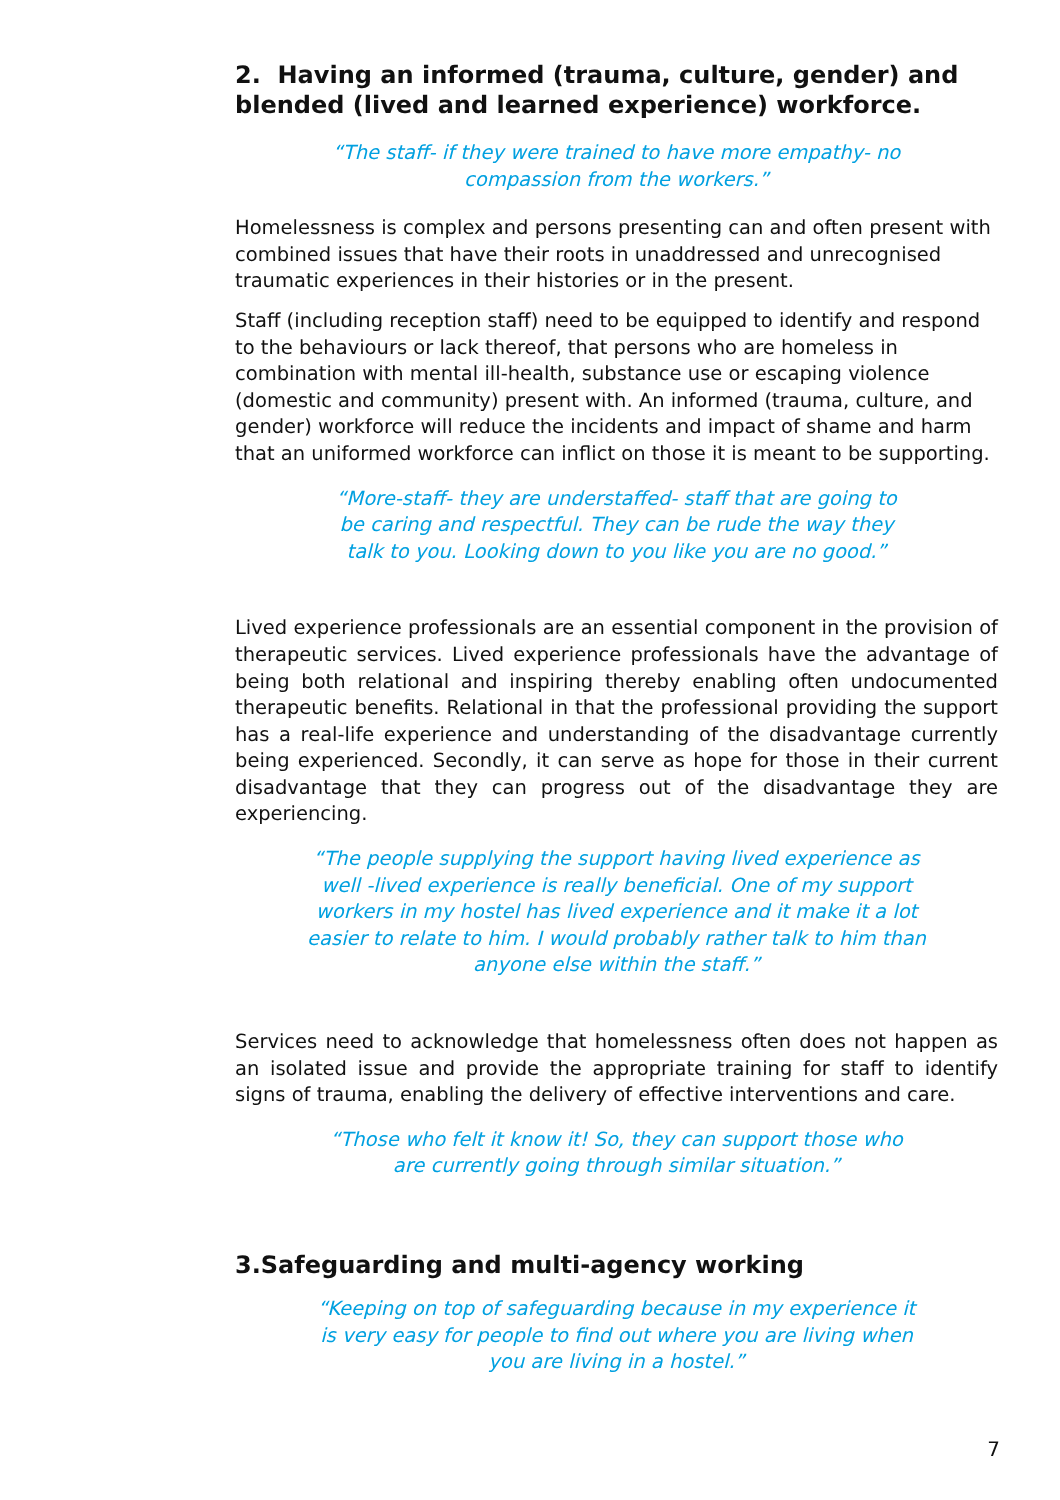2. Having an informed (trauma, culture, gender) and blended (lived and learned experience) workforce.
“The staff- if they were trained to have more empathy- no compassion from the workers.”
Homelessness is complex and persons presenting can and often present with combined issues that have their roots in unaddressed and unrecognised traumatic experiences in their histories or in the present.
Staff (including reception staff) need to be equipped to identify and respond to the behaviours or lack thereof, that persons who are homeless in combination with mental ill-health, substance use or escaping violence (domestic and community) present with. An informed (trauma, culture, and gender) workforce will reduce the incidents and impact of shame and harm that an uniformed workforce can inflict on those it is meant to be supporting.
“More-staff- they are understaffed- staff that are going to be caring and respectful. They can be rude the way they talk to you. Looking down to you like you are no good.”
Lived experience professionals are an essential component in the provision of therapeutic services. Lived experience professionals have the advantage of being both relational and inspiring thereby enabling often undocumented therapeutic benefits. Relational in that the professional providing the support has a real-life experience and understanding of the disadvantage currently being experienced. Secondly, it can serve as hope for those in their current disadvantage that they can progress out of the disadvantage they are experiencing.
“The people supplying the support having lived experience as well -lived experience is really beneficial. One of my support workers in my hostel has lived experience and it make it a lot easier to relate to him. I would probably rather talk to him than anyone else within the staff.”
Services need to acknowledge that homelessness often does not happen as an isolated issue and provide the appropriate training for staff to identify signs of trauma, enabling the delivery of effective interventions and care.
“Those who felt it know it! So, they can support those who are currently going through similar situation.”
3.Safeguarding and multi-agency working
“Keeping on top of safeguarding because in my experience it is very easy for people to find out where you are living when you are living in a hostel.”
7